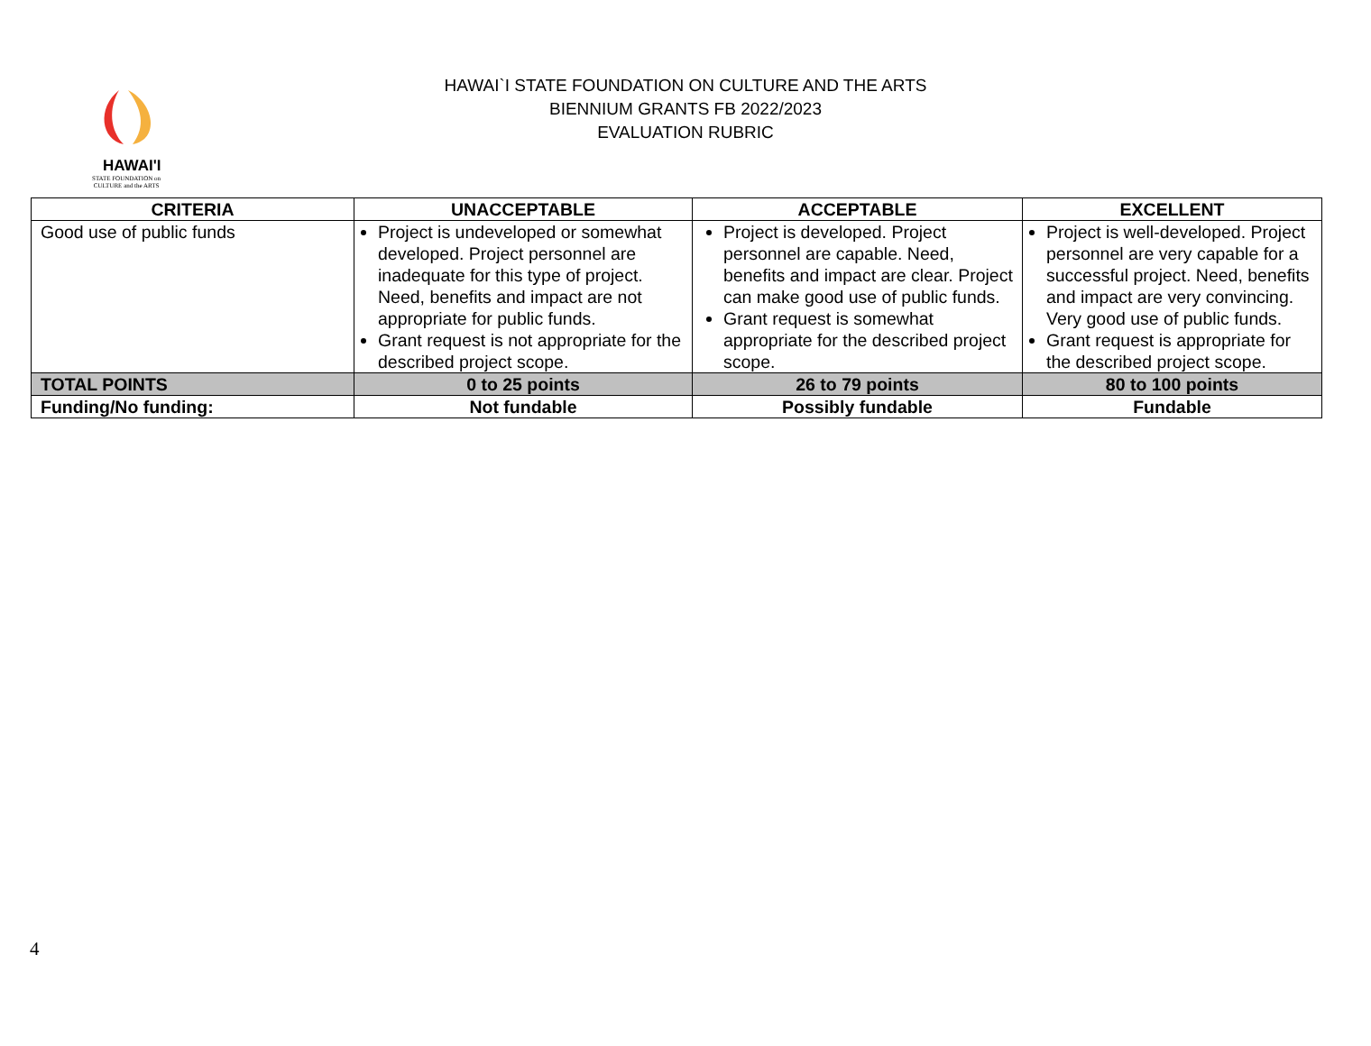HAWAI'I
STATE FOUNDATION on
CULTURE and the ARTS
HAWAI`I STATE FOUNDATION ON CULTURE AND THE ARTS
BIENNIUM GRANTS FB 2022/2023
EVALUATION RUBRIC
| CRITERIA | UNACCEPTABLE | ACCEPTABLE | EXCELLENT |
| --- | --- | --- | --- |
| Good use of public funds | Project is undeveloped or somewhat developed. Project personnel are inadequate for this type of project. Need, benefits and impact are not appropriate for public funds. Grant request is not appropriate for the described project scope. | Project is developed. Project personnel are capable. Need, benefits and impact are clear. Project can make good use of public funds. Grant request is somewhat appropriate for the described project scope. | Project is well-developed. Project personnel are very capable for a successful project. Need, benefits and impact are very convincing. Very good use of public funds. Grant request is appropriate for the described project scope. |
| TOTAL POINTS | 0 to 25 points | 26 to 79 points | 80 to 100 points |
| Funding/No funding: | Not fundable | Possibly fundable | Fundable |
4